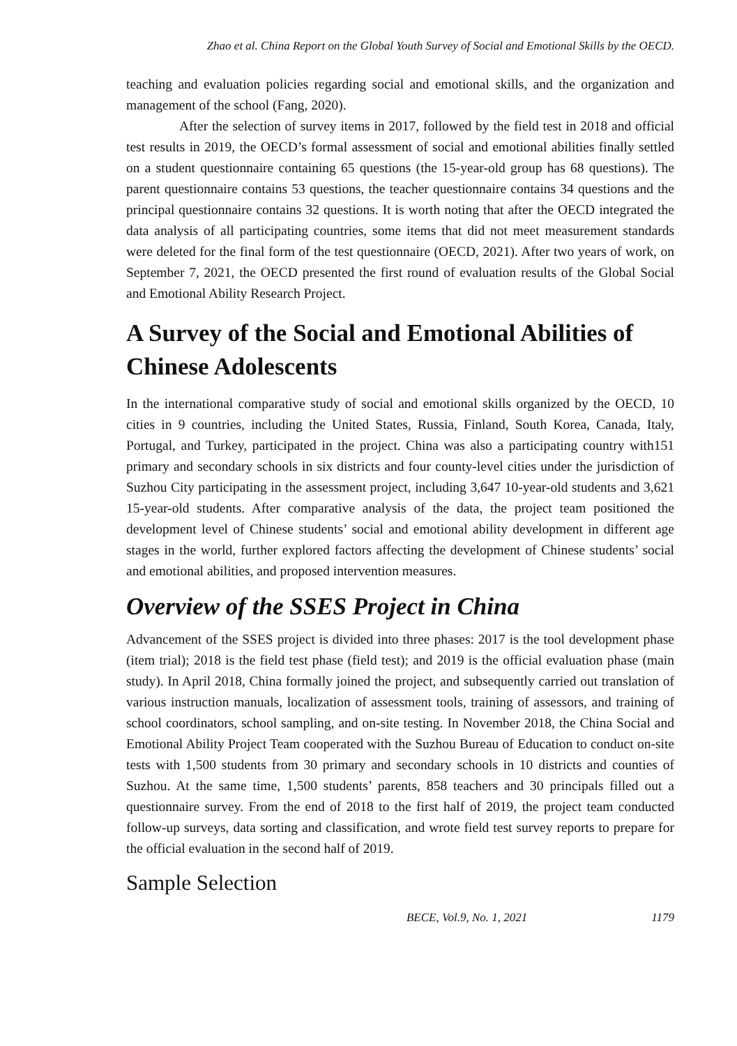Zhao et al. China Report on the Global Youth Survey of Social and Emotional Skills by the OECD.
teaching and evaluation policies regarding social and emotional skills, and the organization and management of the school (Fang, 2020).
After the selection of survey items in 2017, followed by the field test in 2018 and official test results in 2019, the OECD’s formal assessment of social and emotional abilities finally settled on a student questionnaire containing 65 questions (the 15-year-old group has 68 questions). The parent questionnaire contains 53 questions, the teacher questionnaire contains 34 questions and the principal questionnaire contains 32 questions. It is worth noting that after the OECD integrated the data analysis of all participating countries, some items that did not meet measurement standards were deleted for the final form of the test questionnaire (OECD, 2021). After two years of work, on September 7, 2021, the OECD presented the first round of evaluation results of the Global Social and Emotional Ability Research Project.
A Survey of the Social and Emotional Abilities of Chinese Adolescents
In the international comparative study of social and emotional skills organized by the OECD, 10 cities in 9 countries, including the United States, Russia, Finland, South Korea, Canada, Italy, Portugal, and Turkey, participated in the project. China was also a participating country with151 primary and secondary schools in six districts and four county-level cities under the jurisdiction of Suzhou City participating in the assessment project, including 3,647 10-year-old students and 3,621 15-year-old students. After comparative analysis of the data, the project team positioned the development level of Chinese students’ social and emotional ability development in different age stages in the world, further explored factors affecting the development of Chinese students’ social and emotional abilities, and proposed intervention measures.
Overview of the SSES Project in China
Advancement of the SSES project is divided into three phases: 2017 is the tool development phase (item trial); 2018 is the field test phase (field test); and 2019 is the official evaluation phase (main study). In April 2018, China formally joined the project, and subsequently carried out translation of various instruction manuals, localization of assessment tools, training of assessors, and training of school coordinators, school sampling, and on-site testing. In November 2018, the China Social and Emotional Ability Project Team cooperated with the Suzhou Bureau of Education to conduct on-site tests with 1,500 students from 30 primary and secondary schools in 10 districts and counties of Suzhou. At the same time, 1,500 students’ parents, 858 teachers and 30 principals filled out a questionnaire survey. From the end of 2018 to the first half of 2019, the project team conducted follow-up surveys, data sorting and classification, and wrote field test survey reports to prepare for the official evaluation in the second half of 2019.
Sample Selection
BECE, Vol.9, No. 1, 2021 1179